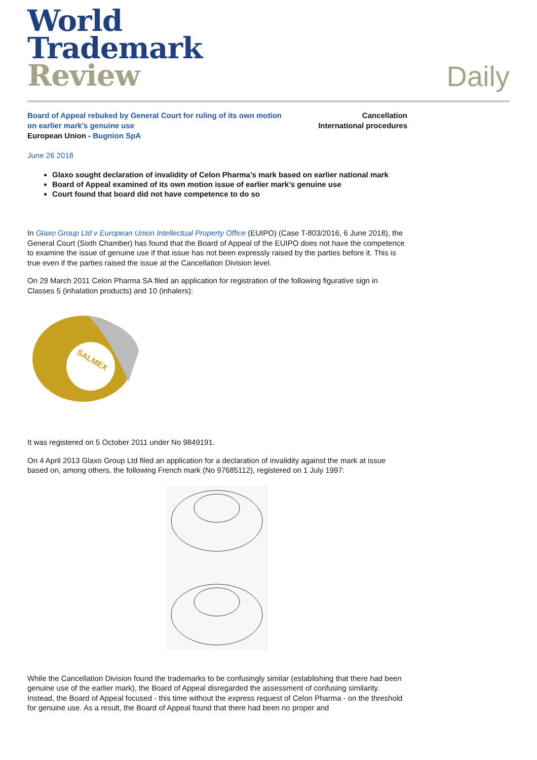World
Trademark
Review
Daily
Board of Appeal rebuked by General Court for ruling of its own motion
on earlier mark's genuine use
European Union - Bugnion SpA
Cancellation
International procedures
June 26 2018
Glaxo sought declaration of invalidity of Celon Pharma’s mark based on earlier national mark
Board of Appeal examined of its own motion issue of earlier mark’s genuine use
Court found that board did not have competence to do so
In Glaxo Group Ltd v European Union Intellectual Property Office (EUIPO) (Case T-803/2016, 6 June 2018), the General Court (Sixth Chamber) has found that the Board of Appeal of the EUIPO does not have the competence to examine the issue of genuine use if that issue has not been expressly raised by the parties before it. This is true even if the parties raised the issue at the Cancellation Division level.
On 29 March 2011 Celon Pharma SA filed an application for registration of the following figurative sign in Classes 5 (inhalation products) and 10 (inhalers):
SALMEX
It was registered on 5 October 2011 under No 9849191.
On 4 April 2013 Glaxo Group Ltd filed an application for a declaration of invalidity against the mark at issue based on, among others, the following French mark (No 97685112), registered on 1 July 1997:
While the Cancellation Division found the trademarks to be confusingly similar (establishing that there had been genuine use of the earlier mark), the Board of Appeal disregarded the assessment of confusing similarity. Instead, the Board of Appeal focused - this time without the express request of Celon Pharma - on the threshold for genuine use. As a result, the Board of Appeal found that there had been no proper and